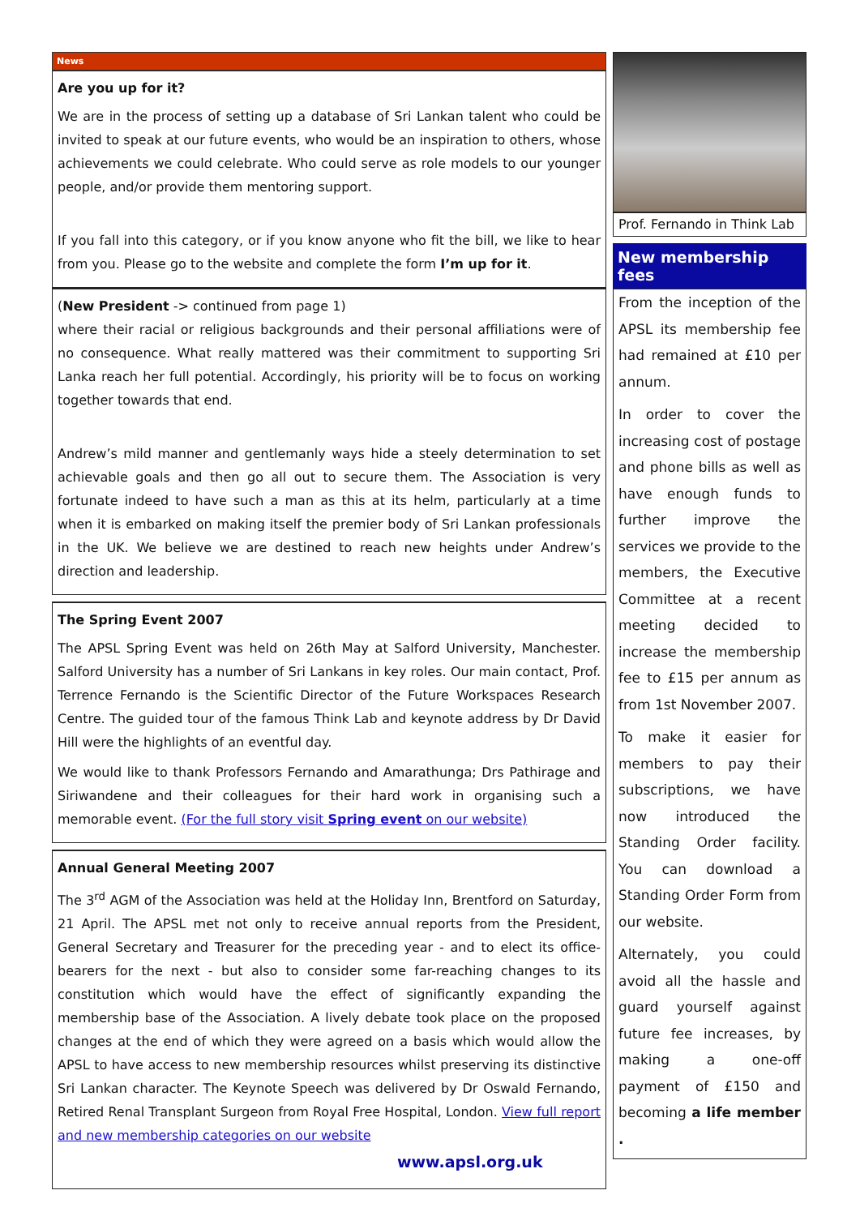News
Are you up for it?
We are in the process of setting up a database of Sri Lankan talent who could be invited to speak at our future events, who would be an inspiration to others, whose achievements we could celebrate. Who could serve as role models to our younger people, and/or provide them mentoring support.
If you fall into this category, or if you know anyone who fit the bill, we like to hear from you. Please go to the website and complete the form I’m up for it.
(New President -> continued from page 1)
where their racial or religious backgrounds and their personal affiliations were of no consequence. What really mattered was their commitment to supporting Sri Lanka reach her full potential. Accordingly, his priority will be to focus on working together towards that end.
Andrew’s mild manner and gentlemanly ways hide a steely determination to set achievable goals and then go all out to secure them. The Association is very fortunate indeed to have such a man as this at its helm, particularly at a time when it is embarked on making itself the premier body of Sri Lankan professionals in the UK. We believe we are destined to reach new heights under Andrew’s direction and leadership.
The Spring Event 2007
The APSL Spring Event was held on 26th May at Salford University, Manchester. Salford University has a number of Sri Lankans in key roles. Our main contact, Prof. Terrence Fernando is the Scientific Director of the Future Workspaces Research Centre. The guided tour of the famous Think Lab and keynote address by Dr David Hill were the highlights of an eventful day.
We would like to thank Professors Fernando and Amarathunga; Drs Pathirage and Siriwandene and their colleagues for their hard work in organising such a memorable event. (For the full story visit Spring event on our website)
Annual General Meeting 2007
The 3<sup>rd</sup> AGM of the Association was held at the Holiday Inn, Brentford on Saturday, 21 April. The APSL met not only to receive annual reports from the President, General Secretary and Treasurer for the preceding year - and to elect its office-bearers for the next - but also to consider some far-reaching changes to its constitution which would have the effect of significantly expanding the membership base of the Association. A lively debate took place on the proposed changes at the end of which they were agreed on a basis which would allow the APSL to have access to new membership resources whilst preserving its distinctive Sri Lankan character. The Keynote Speech was delivered by Dr Oswald Fernando, Retired Renal Transplant Surgeon from Royal Free Hospital, London. View full report and new membership categories on our website
Prof. Fernando in Think Lab
New membership fees
From the inception of the APSL its membership fee had remained at £10 per annum.
In order to cover the increasing cost of postage and phone bills as well as have enough funds to further improve the services we provide to the members, the Executive Committee at a recent meeting decided to increase the membership fee to £15 per annum as from 1st November 2007.
To make it easier for members to pay their subscriptions, we have now introduced the Standing Order facility. You can download a Standing Order Form from our website.
Alternately, you could avoid all the hassle and guard yourself against future fee increases, by making a one-off payment of £150 and becoming a life member .
www.apsl.org.uk